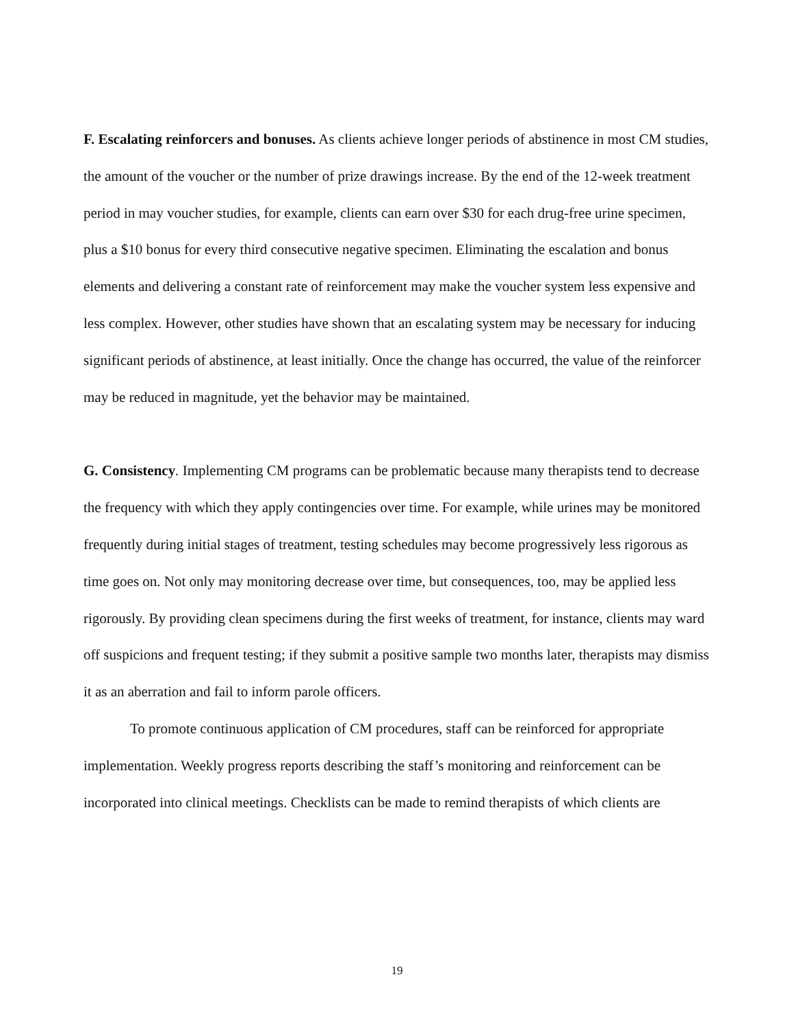F. Escalating reinforcers and bonuses. As clients achieve longer periods of abstinence in most CM studies, the amount of the voucher or the number of prize drawings increase. By the end of the 12-week treatment period in may voucher studies, for example, clients can earn over $30 for each drug-free urine specimen, plus a $10 bonus for every third consecutive negative specimen. Eliminating the escalation and bonus elements and delivering a constant rate of reinforcement may make the voucher system less expensive and less complex. However, other studies have shown that an escalating system may be necessary for inducing significant periods of abstinence, at least initially. Once the change has occurred, the value of the reinforcer may be reduced in magnitude, yet the behavior may be maintained.
G. Consistency. Implementing CM programs can be problematic because many therapists tend to decrease the frequency with which they apply contingencies over time. For example, while urines may be monitored frequently during initial stages of treatment, testing schedules may become progressively less rigorous as time goes on. Not only may monitoring decrease over time, but consequences, too, may be applied less rigorously. By providing clean specimens during the first weeks of treatment, for instance, clients may ward off suspicions and frequent testing; if they submit a positive sample two months later, therapists may dismiss it as an aberration and fail to inform parole officers.
To promote continuous application of CM procedures, staff can be reinforced for appropriate implementation. Weekly progress reports describing the staff’s monitoring and reinforcement can be incorporated into clinical meetings. Checklists can be made to remind therapists of which clients are
19